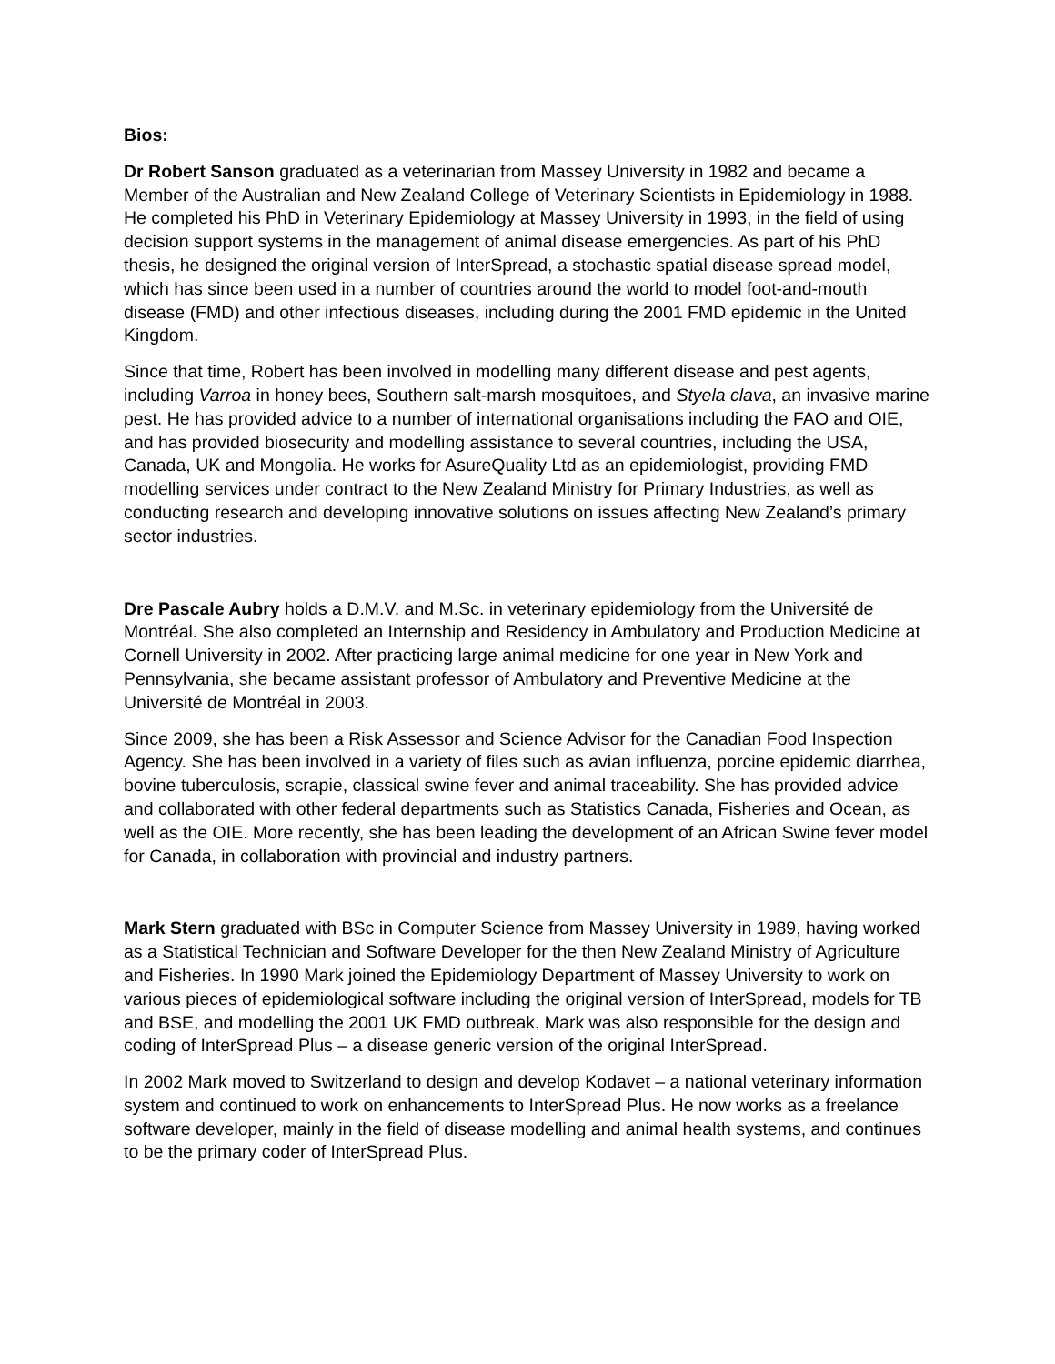Bios:
Dr Robert Sanson graduated as a veterinarian from Massey University in 1982 and became a Member of the Australian and New Zealand College of Veterinary Scientists in Epidemiology in 1988. He completed his PhD in Veterinary Epidemiology at Massey University in 1993, in the field of using decision support systems in the management of animal disease emergencies. As part of his PhD thesis, he designed the original version of InterSpread, a stochastic spatial disease spread model, which has since been used in a number of countries around the world to model foot-and-mouth disease (FMD) and other infectious diseases, including during the 2001 FMD epidemic in the United Kingdom.
Since that time, Robert has been involved in modelling many different disease and pest agents, including Varroa in honey bees, Southern salt-marsh mosquitoes, and Styela clava, an invasive marine pest. He has provided advice to a number of international organisations including the FAO and OIE, and has provided biosecurity and modelling assistance to several countries, including the USA, Canada, UK and Mongolia. He works for AsureQuality Ltd as an epidemiologist, providing FMD modelling services under contract to the New Zealand Ministry for Primary Industries, as well as conducting research and developing innovative solutions on issues affecting New Zealand’s primary sector industries.
Dre Pascale Aubry holds a D.M.V. and M.Sc. in veterinary epidemiology from the Université de Montréal. She also completed an Internship and Residency in Ambulatory and Production Medicine at Cornell University in 2002. After practicing large animal medicine for one year in New York and Pennsylvania, she became assistant professor of Ambulatory and Preventive Medicine at the Université de Montréal in 2003.
Since 2009, she has been a Risk Assessor and Science Advisor for the Canadian Food Inspection Agency. She has been involved in a variety of files such as avian influenza, porcine epidemic diarrhea, bovine tuberculosis, scrapie, classical swine fever and animal traceability. She has provided advice and collaborated with other federal departments such as Statistics Canada, Fisheries and Ocean, as well as the OIE. More recently, she has been leading the development of an African Swine fever model for Canada, in collaboration with provincial and industry partners.
Mark Stern graduated with BSc in Computer Science from Massey University in 1989, having worked as a Statistical Technician and Software Developer for the then New Zealand Ministry of Agriculture and Fisheries. In 1990 Mark joined the Epidemiology Department of Massey University to work on various pieces of epidemiological software including the original version of InterSpread, models for TB and BSE, and modelling the 2001 UK FMD outbreak. Mark was also responsible for the design and coding of InterSpread Plus – a disease generic version of the original InterSpread.
In 2002 Mark moved to Switzerland to design and develop Kodavet – a national veterinary information system and continued to work on enhancements to InterSpread Plus. He now works as a freelance software developer, mainly in the field of disease modelling and animal health systems, and continues to be the primary coder of InterSpread Plus.